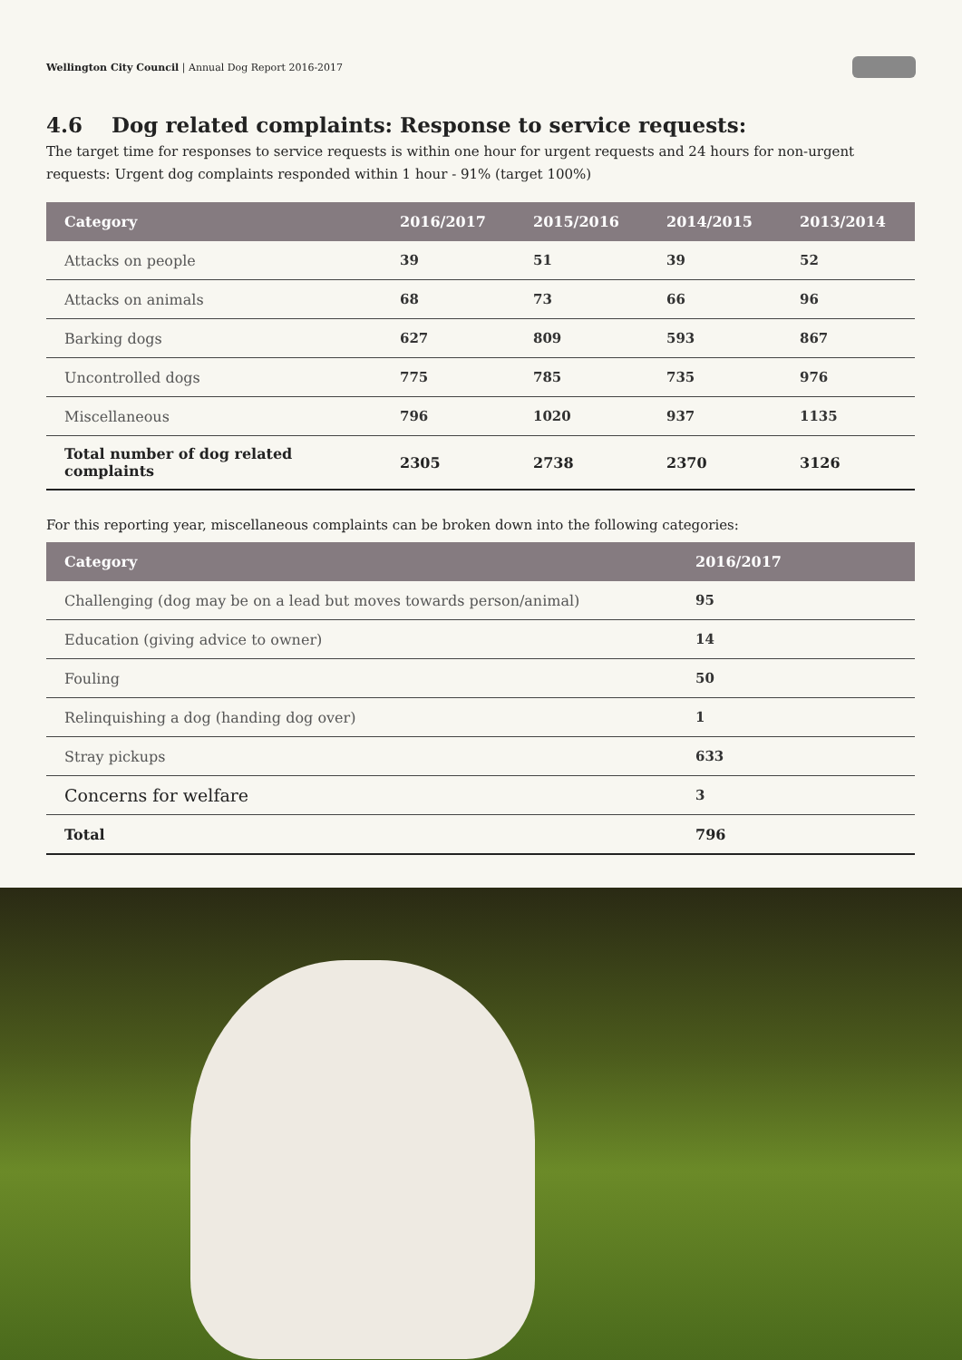Wellington City Council | Annual Dog Report 2016-2017
4.6 Dog related complaints: Response to service requests:
The target time for responses to service requests is within one hour for urgent requests and 24 hours for non-urgent requests: Urgent dog complaints responded within 1 hour - 91% (target 100%)
| Category | 2016/2017 | 2015/2016 | 2014/2015 | 2013/2014 |
| --- | --- | --- | --- | --- |
| Attacks on people | 39 | 51 | 39 | 52 |
| Attacks on animals | 68 | 73 | 66 | 96 |
| Barking dogs | 627 | 809 | 593 | 867 |
| Uncontrolled dogs | 775 | 785 | 735 | 976 |
| Miscellaneous | 796 | 1020 | 937 | 1135 |
| Total number of dog related complaints | 2305 | 2738 | 2370 | 3126 |
For this reporting year, miscellaneous complaints can be broken down into the following categories:
| Category | 2016/2017 |
| --- | --- |
| Challenging (dog may be on a lead but moves towards person/animal) | 95 |
| Education (giving advice to owner) | 14 |
| Fouling | 50 |
| Relinquishing a dog (handing dog over) | 1 |
| Stray pickups | 633 |
| Concerns for welfare | 3 |
| Total | 796 |